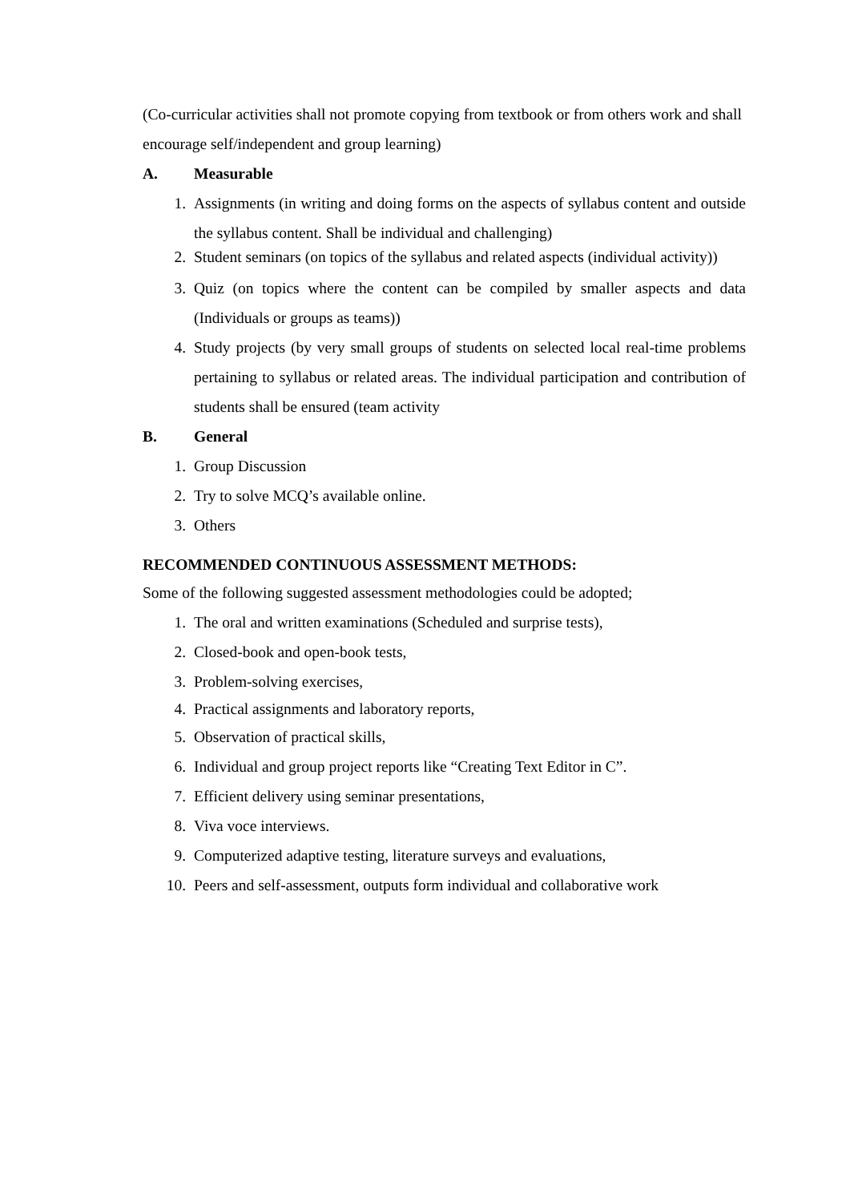(Co-curricular activities shall not promote copying from textbook or from others work and shall encourage self/independent and group learning)
A. Measurable
1. Assignments (in writing and doing forms on the aspects of syllabus content and outside the syllabus content. Shall be individual and challenging)
2. Student seminars (on topics of the syllabus and related aspects (individual activity))
3. Quiz (on topics where the content can be compiled by smaller aspects and data (Individuals or groups as teams))
4. Study projects (by very small groups of students on selected local real-time problems pertaining to syllabus or related areas. The individual participation and contribution of students shall be ensured (team activity
B. General
1. Group Discussion
2. Try to solve MCQ’s available online.
3. Others
RECOMMENDED CONTINUOUS ASSESSMENT METHODS:
Some of the following suggested assessment methodologies could be adopted;
1. The oral and written examinations (Scheduled and surprise tests),
2. Closed-book and open-book tests,
3. Problem-solving exercises,
4. Practical assignments and laboratory reports,
5. Observation of practical skills,
6. Individual and group project reports like “Creating Text Editor in C”.
7. Efficient delivery using seminar presentations,
8. Viva voce interviews.
9. Computerized adaptive testing, literature surveys and evaluations,
10. Peers and self-assessment, outputs form individual and collaborative work